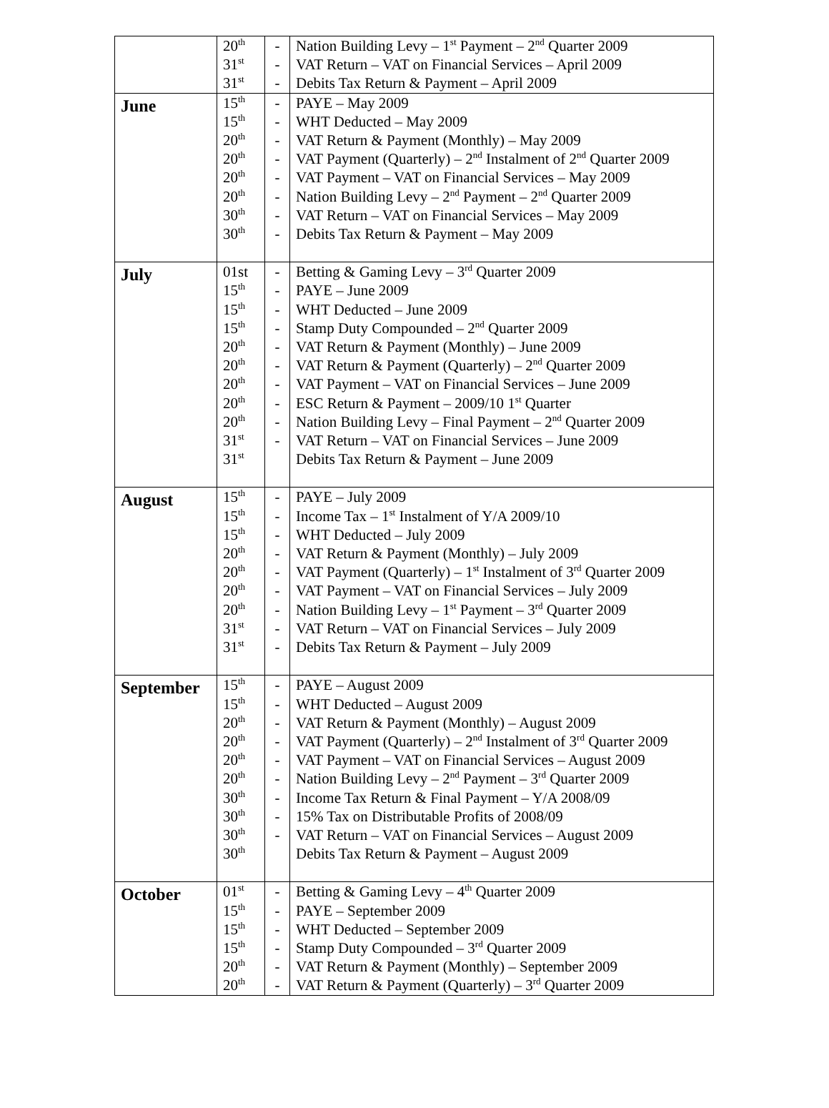| | 20<sup>th</sup> 31<sup>st</sup> 31<sup>st</sup> | - - - | Nation Building Levy – 1<sup>st</sup> Payment – 2<sup>nd</sup> Quarter 2009 VAT Return – VAT on Financial Services – April 2009 Debits Tax Return & Payment – April 2009 |
| June | 15<sup>th</sup> 15<sup>th</sup> 20<sup>th</sup> 20<sup>th</sup> 20<sup>th</sup> 20<sup>th</sup> 30<sup>th</sup> 30<sup>th</sup> | - - - - - - - - | PAYE – May 2009 WHT Deducted – May 2009 VAT Return & Payment (Monthly) – May 2009 VAT Payment (Quarterly) – 2<sup>nd</sup> Instalment of 2<sup>nd</sup> Quarter 2009 VAT Payment – VAT on Financial Services – May 2009 Nation Building Levy – 2<sup>nd</sup> Payment – 2<sup>nd</sup> Quarter 2009 VAT Return – VAT on Financial Services – May 2009 Debits Tax Return & Payment – May 2009 |
| July | 01st 15<sup>th</sup> 15<sup>th</sup> 15<sup>th</sup> 20<sup>th</sup> 20<sup>th</sup> 20<sup>th</sup> 20<sup>th</sup> 20<sup>th</sup> 31<sup>st</sup> 31<sup>st</sup> | - - - - - - - - - - | Betting & Gaming Levy – 3<sup>rd</sup> Quarter 2009 PAYE – June 2009 WHT Deducted – June 2009 Stamp Duty Compounded – 2<sup>nd</sup> Quarter 2009 VAT Return & Payment (Monthly) – June 2009 VAT Return & Payment (Quarterly) – 2<sup>nd</sup> Quarter 2009 VAT Payment – VAT on Financial Services – June 2009 ESC Return & Payment – 2009/10 1<sup>st</sup> Quarter Nation Building Levy – Final Payment – 2<sup>nd</sup> Quarter 2009 VAT Return – VAT on Financial Services – June 2009 Debits Tax Return & Payment – June 2009 |
| August | 15<sup>th</sup> 15<sup>th</sup> 15<sup>th</sup> 20<sup>th</sup> 20<sup>th</sup> 20<sup>th</sup> 20<sup>th</sup> 31<sup>st</sup> 31<sup>st</sup> | - - - - - - - - - | PAYE – July 2009 Income Tax – 1<sup>st</sup> Instalment of Y/A 2009/10 WHT Deducted – July 2009 VAT Return & Payment (Monthly) – July 2009 VAT Payment (Quarterly) – 1<sup>st</sup> Instalment of 3<sup>rd</sup> Quarter 2009 VAT Payment – VAT on Financial Services – July 2009 Nation Building Levy – 1<sup>st</sup> Payment – 3<sup>rd</sup> Quarter 2009 VAT Return – VAT on Financial Services – July 2009 Debits Tax Return & Payment – July 2009 |
| September | 15<sup>th</sup> 15<sup>th</sup> 20<sup>th</sup> 20<sup>th</sup> 20<sup>th</sup> 20<sup>th</sup> 30<sup>th</sup> 30<sup>th</sup> 30<sup>th</sup> 30<sup>th</sup> | - - - - - - - - - | PAYE – August 2009 WHT Deducted – August 2009 VAT Return & Payment (Monthly) – August 2009 VAT Payment (Quarterly) – 2<sup>nd</sup> Instalment of 3<sup>rd</sup> Quarter 2009 VAT Payment – VAT on Financial Services – August 2009 Nation Building Levy – 2<sup>nd</sup> Payment – 3<sup>rd</sup> Quarter 2009 Income Tax Return & Final Payment – Y/A 2008/09 15% Tax on Distributable Profits of 2008/09 VAT Return – VAT on Financial Services – August 2009 Debits Tax Return & Payment – August 2009 |
| October | 01<sup>st</sup> 15<sup>th</sup> 15<sup>th</sup> 15<sup>th</sup> 20<sup>th</sup> 20<sup>th</sup> | - - - - - - | Betting & Gaming Levy – 4<sup>th</sup> Quarter 2009 PAYE – September 2009 WHT Deducted – September 2009 Stamp Duty Compounded – 3<sup>rd</sup> Quarter 2009 VAT Return & Payment (Monthly) – September 2009 VAT Return & Payment (Quarterly) – 3<sup>rd</sup> Quarter 2009 |